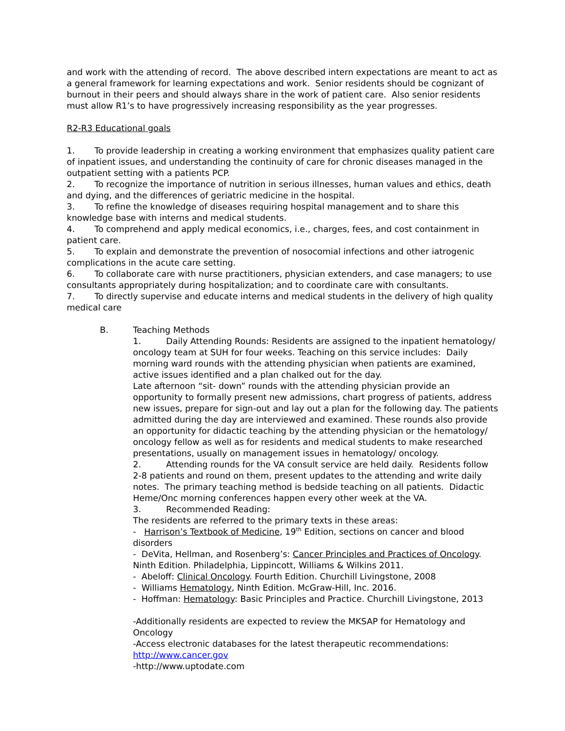and work with the attending of record. The above described intern expectations are meant to act as a general framework for learning expectations and work. Senior residents should be cognizant of burnout in their peers and should always share in the work of patient care. Also senior residents must allow R1’s to have progressively increasing responsibility as the year progresses.
R2-R3 Educational goals
1. To provide leadership in creating a working environment that emphasizes quality patient care of inpatient issues, and understanding the continuity of care for chronic diseases managed in the outpatient setting with a patients PCP.
2. To recognize the importance of nutrition in serious illnesses, human values and ethics, death and dying, and the differences of geriatric medicine in the hospital.
3. To refine the knowledge of diseases requiring hospital management and to share this knowledge base with interns and medical students.
4. To comprehend and apply medical economics, i.e., charges, fees, and cost containment in patient care.
5. To explain and demonstrate the prevention of nosocomial infections and other iatrogenic complications in the acute care setting.
6. To collaborate care with nurse practitioners, physician extenders, and case managers; to use consultants appropriately during hospitalization; and to coordinate care with consultants.
7. To directly supervise and educate interns and medical students in the delivery of high quality medical care
B. Teaching Methods
1. Daily Attending Rounds: Residents are assigned to the inpatient hematology/ oncology team at SUH for four weeks. Teaching on this service includes: Daily morning ward rounds with the attending physician when patients are examined, active issues identified and a plan chalked out for the day.
Late afternoon “sit- down” rounds with the attending physician provide an opportunity to formally present new admissions, chart progress of patients, address new issues, prepare for sign-out and lay out a plan for the following day. The patients admitted during the day are interviewed and examined. These rounds also provide an opportunity for didactic teaching by the attending physician or the hematology/ oncology fellow as well as for residents and medical students to make researched presentations, usually on management issues in hematology/ oncology.
2. Attending rounds for the VA consult service are held daily. Residents follow 2-8 patients and round on them, present updates to the attending and write daily notes. The primary teaching method is bedside teaching on all patients. Didactic Heme/Onc morning conferences happen every other week at the VA.
3. Recommended Reading:
The residents are referred to the primary texts in these areas:
- Harrison’s Textbook of Medicine, 19<sup>th</sup> Edition, sections on cancer and blood disorders
- DeVita, Hellman, and Rosenberg’s: Cancer Principles and Practices of Oncology. Ninth Edition. Philadelphia, Lippincott, Williams & Wilkins 2011.
- Abeloff: Clinical Oncology. Fourth Edition. Churchill Livingstone, 2008
- Williams Hematology, Ninth Edition. McGraw-Hill, Inc. 2016.
- Hoffman: Hematology: Basic Principles and Practice. Churchill Livingstone, 2013
-Additionally residents are expected to review the MKSAP for Hematology and Oncology
-Access electronic databases for the latest therapeutic recommendations:
http://www.cancer.gov
-http://www.uptodate.com